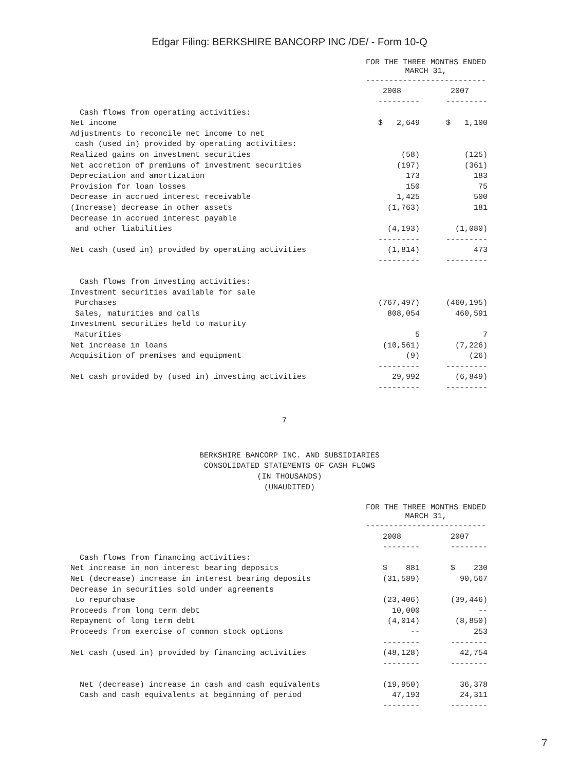Edgar Filing: BERKSHIRE BANCORP INC /DE/ - Form 10-Q
| | FOR THE THREE MONTHS ENDED MARCH 31, | |
| | -------------------------- | |
| | 2008 | 2007 |
| | --------- | --------- |
| Cash flows from operating activities: | | |
| Net income | $ 2,649 | $ 1,100 |
| Adjustments to reconcile net income to net | | |
| cash (used in) provided by operating activities: | | |
| Realized gains on investment securities | (58) | (125) |
| Net accretion of premiums of investment securities | (197) | (361) |
| Depreciation and amortization | 173 | 183 |
| Provision for loan losses | 150 | 75 |
| Decrease in accrued interest receivable | 1,425 | 500 |
| (Increase) decrease in other assets | (1,763) | 181 |
| Decrease in accrued interest payable | | |
| and other liabilities | (4,193) | (1,080) |
| | --------- | --------- |
| Net cash (used in) provided by operating activities | (1,814) | 473 |
| | --------- | --------- |
| Cash flows from investing activities: | | |
| Investment securities available for sale | | |
| Purchases | (767,497) | (460,195) |
| Sales, maturities and calls | 808,054 | 460,591 |
| Investment securities held to maturity | | |
| Maturities | 5 | 7 |
| Net increase in loans | (10,561) | (7,226) |
| Acquisition of premises and equipment | (9) | (26) |
| | --------- | --------- |
| Net cash provided by (used in) investing activities | 29,992 | (6,849) |
| | --------- | --------- |
7
BERKSHIRE BANCORP INC. AND SUBSIDIARIES
CONSOLIDATED STATEMENTS OF CASH FLOWS
(IN THOUSANDS)
(UNAUDITED)
| | FOR THE THREE MONTHS ENDED MARCH 31, | |
| | -------------------------- | |
| | 2008 | 2007 |
| | -------- | -------- |
| Cash flows from financing activities: | | |
| Net increase in non interest bearing deposits | $ 881 | $ 230 |
| Net (decrease) increase in interest bearing deposits | (31,589) | 90,567 |
| Decrease in securities sold under agreements | | |
| to repurchase | (23,406) | (39,446) |
| Proceeds from long term debt | 10,000 | -- |
| Repayment of long term debt | (4,014) | (8,850) |
| Proceeds from exercise of common stock options | -- | 253 |
| | -------- | -------- |
| Net cash (used in) provided by financing activities | (48,128) | 42,754 |
| | -------- | -------- |
| Net (decrease) increase in cash and cash equivalents | (19,950) | 36,378 |
| Cash and cash equivalents at beginning of period | 47,193 | 24,311 |
| | -------- | -------- |
7